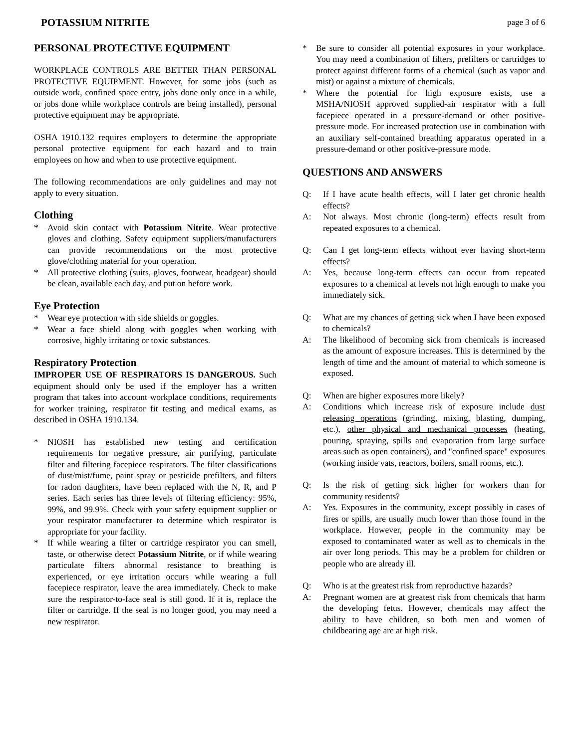POTASSIUM NITRITE page 3 of 6
PERSONAL PROTECTIVE EQUIPMENT
WORKPLACE CONTROLS ARE BETTER THAN PERSONAL PROTECTIVE EQUIPMENT. However, for some jobs (such as outside work, confined space entry, jobs done only once in a while, or jobs done while workplace controls are being installed), personal protective equipment may be appropriate.
OSHA 1910.132 requires employers to determine the appropriate personal protective equipment for each hazard and to train employees on how and when to use protective equipment.
The following recommendations are only guidelines and may not apply to every situation.
Clothing
* Avoid skin contact with Potassium Nitrite. Wear protective gloves and clothing. Safety equipment suppliers/manufacturers can provide recommendations on the most protective glove/clothing material for your operation.
* All protective clothing (suits, gloves, footwear, headgear) should be clean, available each day, and put on before work.
Eye Protection
* Wear eye protection with side shields or goggles.
* Wear a face shield along with goggles when working with corrosive, highly irritating or toxic substances.
Respiratory Protection
IMPROPER USE OF RESPIRATORS IS DANGEROUS. Such equipment should only be used if the employer has a written program that takes into account workplace conditions, requirements for worker training, respirator fit testing and medical exams, as described in OSHA 1910.134.
* NIOSH has established new testing and certification requirements for negative pressure, air purifying, particulate filter and filtering facepiece respirators. The filter classifications of dust/mist/fume, paint spray or pesticide prefilters, and filters for radon daughters, have been replaced with the N, R, and P series. Each series has three levels of filtering efficiency: 95%, 99%, and 99.9%. Check with your safety equipment supplier or your respirator manufacturer to determine which respirator is appropriate for your facility.
* If while wearing a filter or cartridge respirator you can smell, taste, or otherwise detect Potassium Nitrite, or if while wearing particulate filters abnormal resistance to breathing is experienced, or eye irritation occurs while wearing a full facepiece respirator, leave the area immediately. Check to make sure the respirator-to-face seal is still good. If it is, replace the filter or cartridge. If the seal is no longer good, you may need a new respirator.
* Be sure to consider all potential exposures in your workplace. You may need a combination of filters, prefilters or cartridges to protect against different forms of a chemical (such as vapor and mist) or against a mixture of chemicals.
* Where the potential for high exposure exists, use a MSHA/NIOSH approved supplied-air respirator with a full facepiece operated in a pressure-demand or other positive-pressure mode. For increased protection use in combination with an auxiliary self-contained breathing apparatus operated in a pressure-demand or other positive-pressure mode.
QUESTIONS AND ANSWERS
Q: If I have acute health effects, will I later get chronic health effects?
A: Not always. Most chronic (long-term) effects result from repeated exposures to a chemical.
Q: Can I get long-term effects without ever having short-term effects?
A: Yes, because long-term effects can occur from repeated exposures to a chemical at levels not high enough to make you immediately sick.
Q: What are my chances of getting sick when I have been exposed to chemicals?
A: The likelihood of becoming sick from chemicals is increased as the amount of exposure increases. This is determined by the length of time and the amount of material to which someone is exposed.
Q: When are higher exposures more likely?
A: Conditions which increase risk of exposure include dust releasing operations (grinding, mixing, blasting, dumping, etc.), other physical and mechanical processes (heating, pouring, spraying, spills and evaporation from large surface areas such as open containers), and "confined space" exposures (working inside vats, reactors, boilers, small rooms, etc.).
Q: Is the risk of getting sick higher for workers than for community residents?
A: Yes. Exposures in the community, except possibly in cases of fires or spills, are usually much lower than those found in the workplace. However, people in the community may be exposed to contaminated water as well as to chemicals in the air over long periods. This may be a problem for children or people who are already ill.
Q: Who is at the greatest risk from reproductive hazards?
A: Pregnant women are at greatest risk from chemicals that harm the developing fetus. However, chemicals may affect the ability to have children, so both men and women of childbearing age are at high risk.